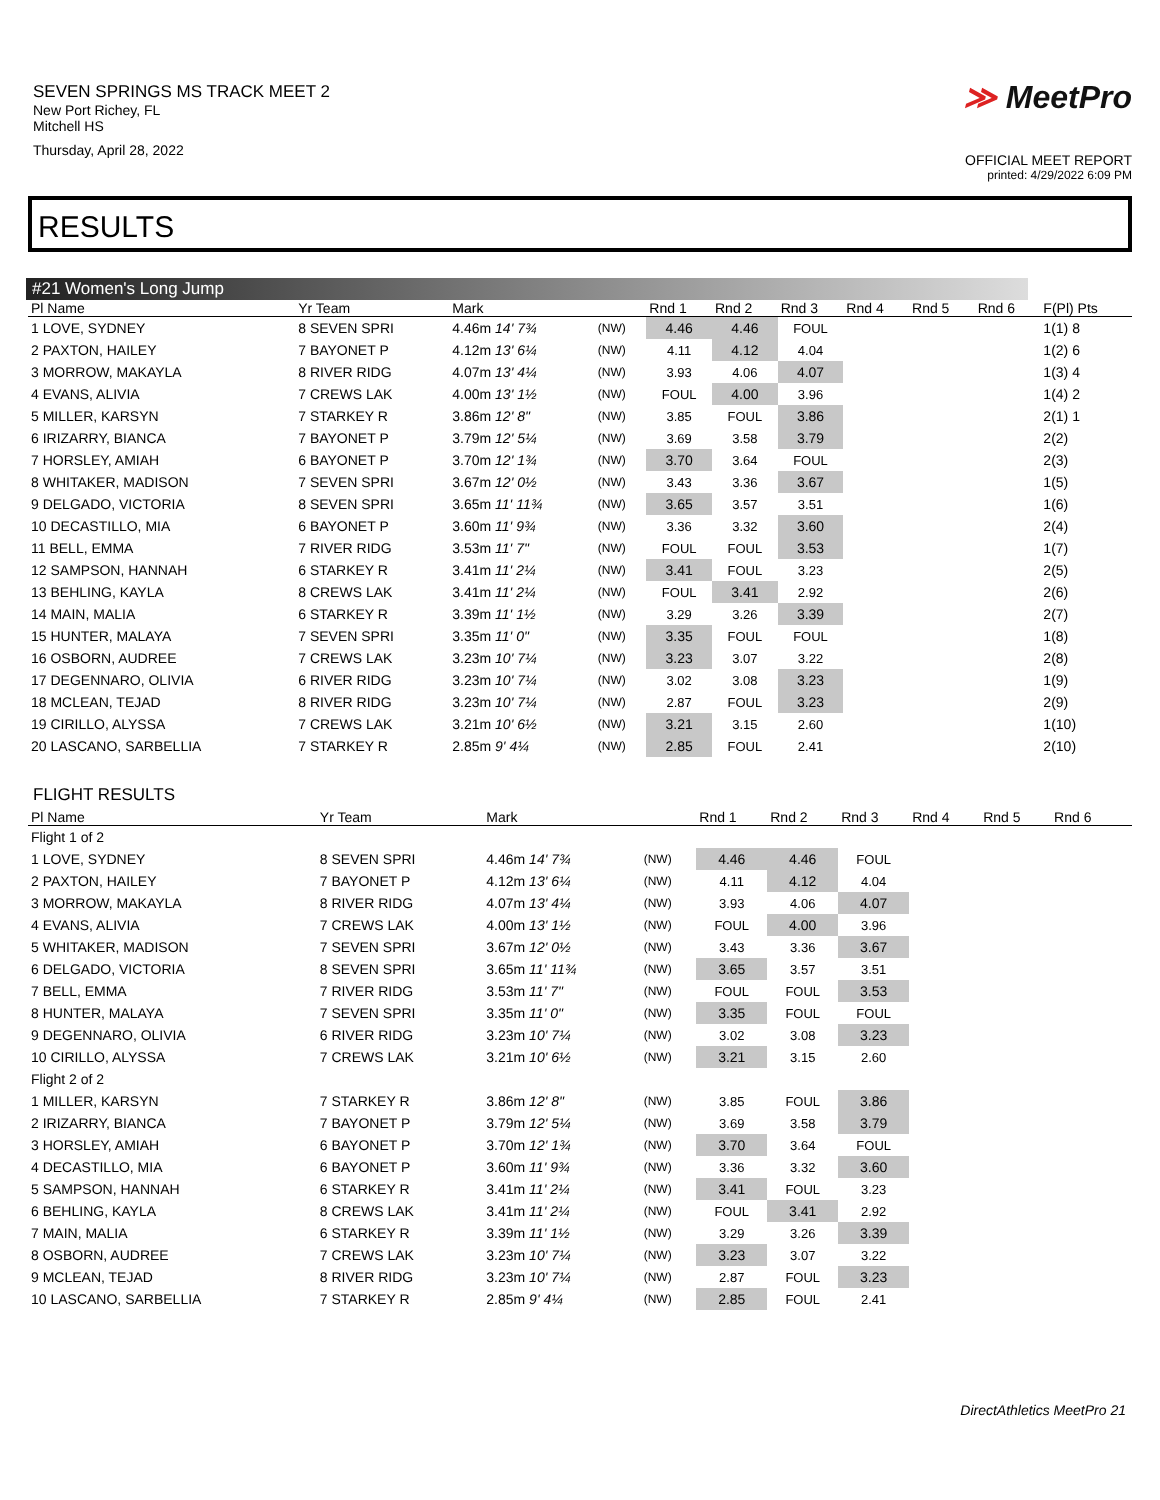SEVEN SPRINGS MS TRACK MEET 2
New Port Richey, FL
Mitchell HS
Thursday, April 28, 2022
≫ MeetPro
OFFICIAL MEET REPORT
printed: 4/29/2022 6:09 PM
RESULTS
#21 Women's Long Jump
| Pl Name | Yr Team | Mark | | Rnd 1 | Rnd 2 | Rnd 3 | Rnd 4 | Rnd 5 | Rnd 6 | F(Pl) Pts |
| --- | --- | --- | --- | --- | --- | --- | --- | --- | --- | --- |
| 1 LOVE, SYDNEY | 8 SEVEN SPRI | 4.46m 14' 7¾ | (NW) | 4.46 | 4.46 | FOUL | | | | 1(1) 8 |
| 2 PAXTON, HAILEY | 7 BAYONET P | 4.12m 13' 6¼ | (NW) | 4.11 | 4.12 | 4.04 | | | | 1(2) 6 |
| 3 MORROW, MAKAYLA | 8 RIVER RIDG | 4.07m 13' 4¼ | (NW) | 3.93 | 4.06 | 4.07 | | | | 1(3) 4 |
| 4 EVANS, ALIVIA | 7 CREWS LAK | 4.00m 13' 1½ | (NW) | FOUL | 4.00 | 3.96 | | | | 1(4) 2 |
| 5 MILLER, KARSYN | 7 STARKEY R | 3.86m 12' 8" | (NW) | 3.85 | FOUL | 3.86 | | | | 2(1) 1 |
| 6 IRIZARRY, BIANCA | 7 BAYONET P | 3.79m 12' 5¼ | (NW) | 3.69 | 3.58 | 3.79 | | | | 2(2) |
| 7 HORSLEY, AMIAH | 6 BAYONET P | 3.70m 12' 1¾ | (NW) | 3.70 | 3.64 | FOUL | | | | 2(3) |
| 8 WHITAKER, MADISON | 7 SEVEN SPRI | 3.67m 12' 0½ | (NW) | 3.43 | 3.36 | 3.67 | | | | 1(5) |
| 9 DELGADO, VICTORIA | 8 SEVEN SPRI | 3.65m 11' 11¾ | (NW) | 3.65 | 3.57 | 3.51 | | | | 1(6) |
| 10 DECASTILLO, MIA | 6 BAYONET P | 3.60m 11' 9¾ | (NW) | 3.36 | 3.32 | 3.60 | | | | 2(4) |
| 11 BELL, EMMA | 7 RIVER RIDG | 3.53m 11' 7" | (NW) | FOUL | FOUL | 3.53 | | | | 1(7) |
| 12 SAMPSON, HANNAH | 6 STARKEY R | 3.41m 11' 2¼ | (NW) | 3.41 | FOUL | 3.23 | | | | 2(5) |
| 13 BEHLING, KAYLA | 8 CREWS LAK | 3.41m 11' 2¼ | (NW) | FOUL | 3.41 | 2.92 | | | | 2(6) |
| 14 MAIN, MALIA | 6 STARKEY R | 3.39m 11' 1½ | (NW) | 3.29 | 3.26 | 3.39 | | | | 2(7) |
| 15 HUNTER, MALAYA | 7 SEVEN SPRI | 3.35m 11' 0" | (NW) | 3.35 | FOUL | FOUL | | | | 1(8) |
| 16 OSBORN, AUDREE | 7 CREWS LAK | 3.23m 10' 7¼ | (NW) | 3.23 | 3.07 | 3.22 | | | | 2(8) |
| 17 DEGENNARO, OLIVIA | 6 RIVER RIDG | 3.23m 10' 7¼ | (NW) | 3.02 | 3.08 | 3.23 | | | | 1(9) |
| 18 MCLEAN, TEJAD | 8 RIVER RIDG | 3.23m 10' 7¼ | (NW) | 2.87 | FOUL | 3.23 | | | | 2(9) |
| 19 CIRILLO, ALYSSA | 7 CREWS LAK | 3.21m 10' 6½ | (NW) | 3.21 | 3.15 | 2.60 | | | | 1(10) |
| 20 LASCANO, SARBELLIA | 7 STARKEY R | 2.85m 9' 4¼ | (NW) | 2.85 | FOUL | 2.41 | | | | 2(10) |
FLIGHT RESULTS
| Pl Name | Yr Team | Mark | | Rnd 1 | Rnd 2 | Rnd 3 | Rnd 4 | Rnd 5 | Rnd 6 | |
| --- | --- | --- | --- | --- | --- | --- | --- | --- | --- | --- |
| Flight 1 of 2 | | | | | | | | | | |
| 1 LOVE, SYDNEY | 8 SEVEN SPRI | 4.46m 14' 7¾ | (NW) | 4.46 | 4.46 | FOUL | | | | |
| 2 PAXTON, HAILEY | 7 BAYONET P | 4.12m 13' 6¼ | (NW) | 4.11 | 4.12 | 4.04 | | | | |
| 3 MORROW, MAKAYLA | 8 RIVER RIDG | 4.07m 13' 4¼ | (NW) | 3.93 | 4.06 | 4.07 | | | | |
| 4 EVANS, ALIVIA | 7 CREWS LAK | 4.00m 13' 1½ | (NW) | FOUL | 4.00 | 3.96 | | | | |
| 5 WHITAKER, MADISON | 7 SEVEN SPRI | 3.67m 12' 0½ | (NW) | 3.43 | 3.36 | 3.67 | | | | |
| 6 DELGADO, VICTORIA | 8 SEVEN SPRI | 3.65m 11' 11¾ | (NW) | 3.65 | 3.57 | 3.51 | | | | |
| 7 BELL, EMMA | 7 RIVER RIDG | 3.53m 11' 7" | (NW) | FOUL | FOUL | 3.53 | | | | |
| 8 HUNTER, MALAYA | 7 SEVEN SPRI | 3.35m 11' 0" | (NW) | 3.35 | FOUL | FOUL | | | | |
| 9 DEGENNARO, OLIVIA | 6 RIVER RIDG | 3.23m 10' 7¼ | (NW) | 3.02 | 3.08 | 3.23 | | | | |
| 10 CIRILLO, ALYSSA | 7 CREWS LAK | 3.21m 10' 6½ | (NW) | 3.21 | 3.15 | 2.60 | | | | |
| Flight 2 of 2 | | | | | | | | | | |
| 1 MILLER, KARSYN | 7 STARKEY R | 3.86m 12' 8" | (NW) | 3.85 | FOUL | 3.86 | | | | |
| 2 IRIZARRY, BIANCA | 7 BAYONET P | 3.79m 12' 5¼ | (NW) | 3.69 | 3.58 | 3.79 | | | | |
| 3 HORSLEY, AMIAH | 6 BAYONET P | 3.70m 12' 1¾ | (NW) | 3.70 | 3.64 | FOUL | | | | |
| 4 DECASTILLO, MIA | 6 BAYONET P | 3.60m 11' 9¾ | (NW) | 3.36 | 3.32 | 3.60 | | | | |
| 5 SAMPSON, HANNAH | 6 STARKEY R | 3.41m 11' 2¼ | (NW) | 3.41 | FOUL | 3.23 | | | | |
| 6 BEHLING, KAYLA | 8 CREWS LAK | 3.41m 11' 2¼ | (NW) | FOUL | 3.41 | 2.92 | | | | |
| 7 MAIN, MALIA | 6 STARKEY R | 3.39m 11' 1½ | (NW) | 3.29 | 3.26 | 3.39 | | | | |
| 8 OSBORN, AUDREE | 7 CREWS LAK | 3.23m 10' 7¼ | (NW) | 3.23 | 3.07 | 3.22 | | | | |
| 9 MCLEAN, TEJAD | 8 RIVER RIDG | 3.23m 10' 7¼ | (NW) | 2.87 | FOUL | 3.23 | | | | |
| 10 LASCANO, SARBELLIA | 7 STARKEY R | 2.85m 9' 4¼ | (NW) | 2.85 | FOUL | 2.41 | | | | |
DirectAthletics MeetPro 21